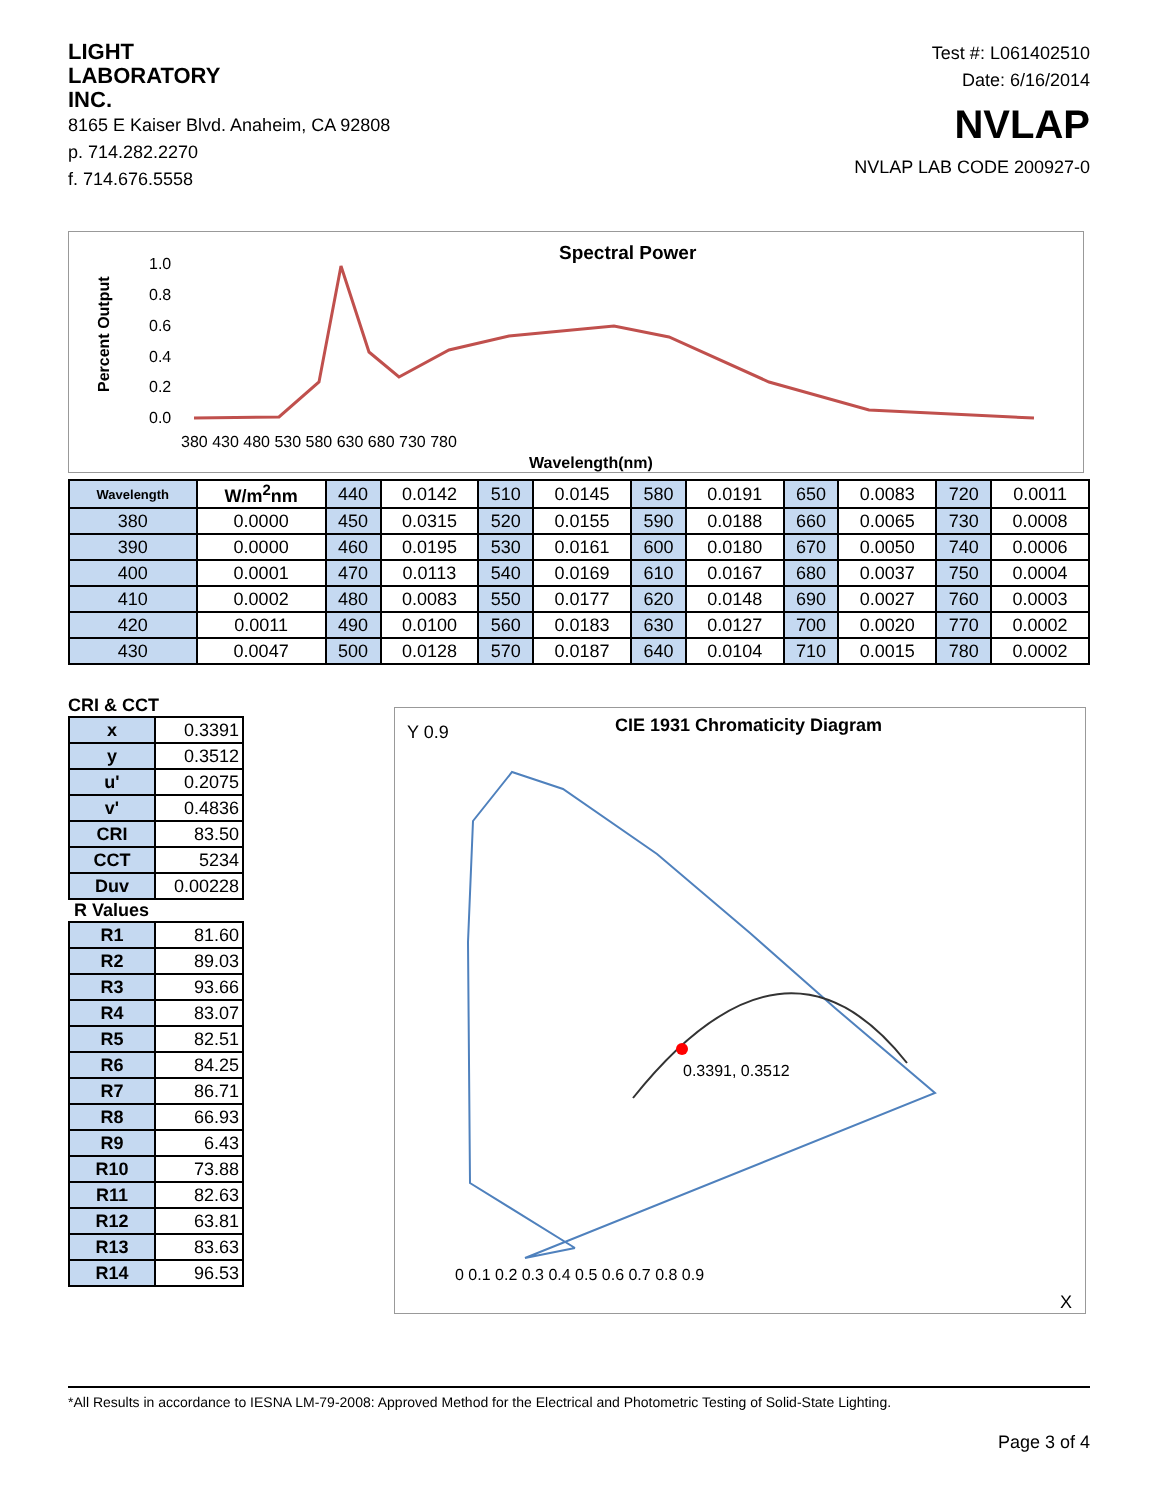LIGHT
LABORATORY
INC.
8165 E Kaiser Blvd. Anaheim, CA 92808
p. 714.282.2270
f. 714.676.5558
Test #: L061402510
Date: 6/16/2014
NVLAP
NVLAP LAB CODE 200927-0
Spectral Power
1.0
0.8
0.6
0.4
0.2
0.0
Percent Output
380 430 480 530 580 630 680 730 780
Wavelength(nm)
| Wavelength | W/m<sup>2</sup>nm | 440 | 0.0142 | 510 | 0.0145 | 580 | 0.0191 | 650 | 0.0083 | 720 | 0.0011 |
| 380 | 0.0000 | 450 | 0.0315 | 520 | 0.0155 | 590 | 0.0188 | 660 | 0.0065 | 730 | 0.0008 |
| 390 | 0.0000 | 460 | 0.0195 | 530 | 0.0161 | 600 | 0.0180 | 670 | 0.0050 | 740 | 0.0006 |
| 400 | 0.0001 | 470 | 0.0113 | 540 | 0.0169 | 610 | 0.0167 | 680 | 0.0037 | 750 | 0.0004 |
| 410 | 0.0002 | 480 | 0.0083 | 550 | 0.0177 | 620 | 0.0148 | 690 | 0.0027 | 760 | 0.0003 |
| 420 | 0.0011 | 490 | 0.0100 | 560 | 0.0183 | 630 | 0.0127 | 700 | 0.0020 | 770 | 0.0002 |
| 430 | 0.0047 | 500 | 0.0128 | 570 | 0.0187 | 640 | 0.0104 | 710 | 0.0015 | 780 | 0.0002 |
CRI & CCT
| x | 0.3391 |
| y | 0.3512 |
| u' | 0.2075 |
| v' | 0.4836 |
| CRI | 83.50 |
| CCT | 5234 |
| Duv | 0.00228 |
R Values
| R1 | 81.60 |
| R2 | 89.03 |
| R3 | 93.66 |
| R4 | 83.07 |
| R5 | 82.51 |
| R6 | 84.25 |
| R7 | 86.71 |
| R8 | 66.93 |
| R9 | 6.43 |
| R10 | 73.88 |
| R11 | 82.63 |
| R12 | 63.81 |
| R13 | 83.63 |
| R14 | 96.53 |
CIE 1931 Chromaticity Diagram
Y 0.9
0.3391, 0.3512
0 0.1 0.2 0.3 0.4 0.5 0.6 0.7 0.8 0.9
X
*All Results in accordance to IESNA LM-79-2008: Approved Method for the Electrical and Photometric Testing of Solid-State Lighting.
Page 3 of 4